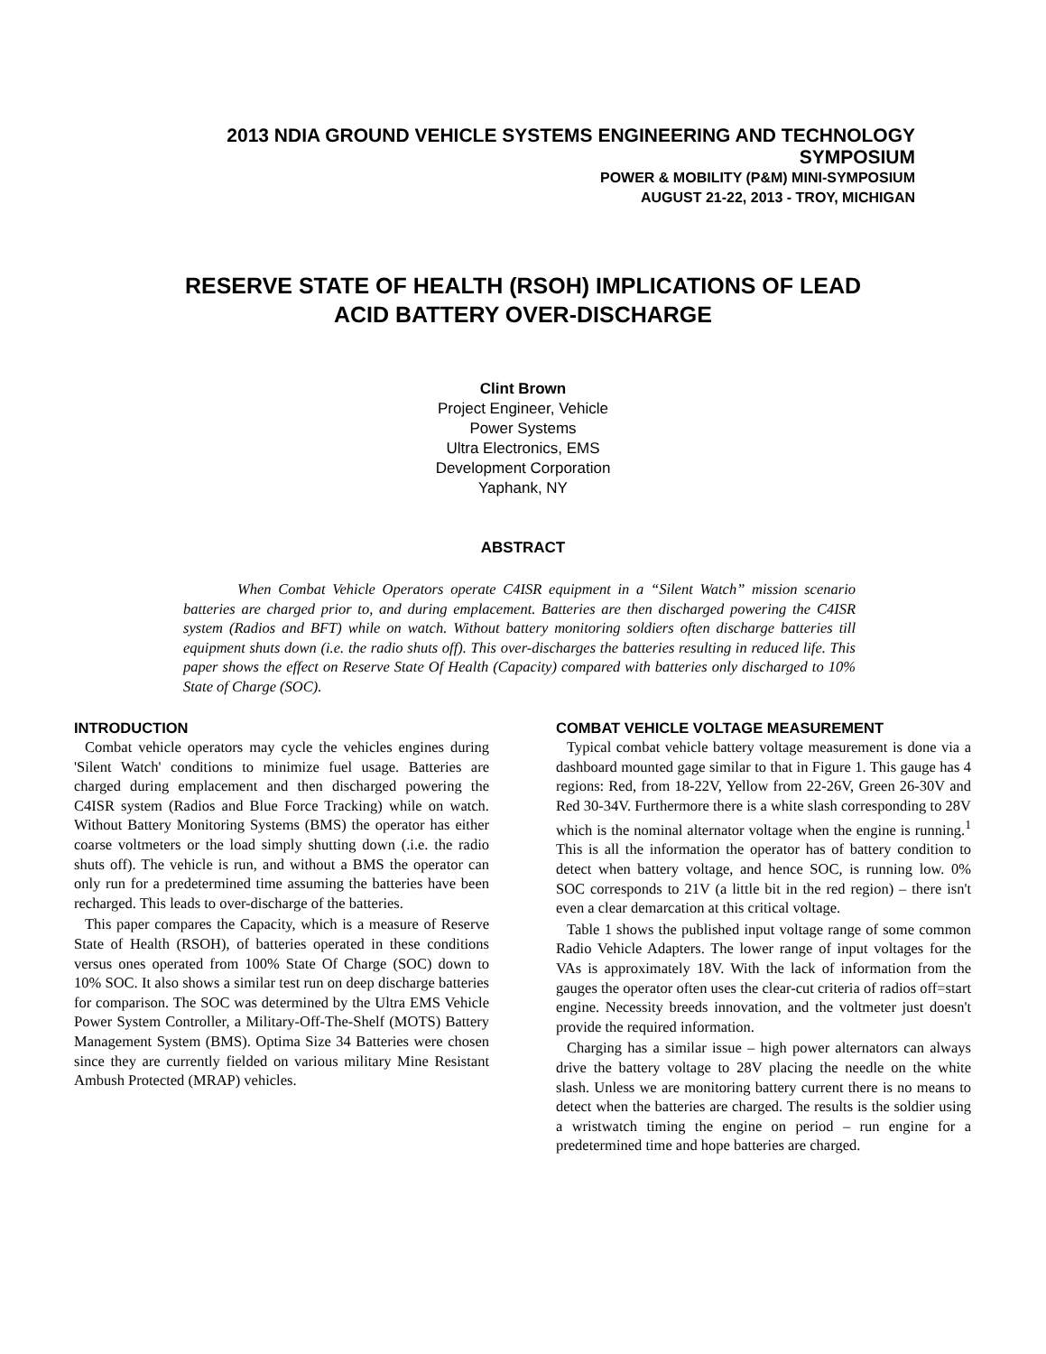2013 NDIA GROUND VEHICLE SYSTEMS ENGINEERING AND TECHNOLOGY
SYMPOSIUM
POWER & MOBILITY (P&M) MINI-SYMPOSIUM
AUGUST 21-22, 2013 - TROY, MICHIGAN
RESERVE STATE OF HEALTH (RSOH) IMPLICATIONS OF LEAD
ACID BATTERY OVER-DISCHARGE
Clint Brown
Project Engineer, Vehicle
Power Systems
Ultra Electronics, EMS
Development Corporation
Yaphank, NY
ABSTRACT
When Combat Vehicle Operators operate C4ISR equipment in a “Silent Watch” mission scenario batteries are charged prior to, and during emplacement. Batteries are then discharged powering the C4ISR system (Radios and BFT) while on watch. Without battery monitoring soldiers often discharge batteries till equipment shuts down (i.e. the radio shuts off). This over-discharges the batteries resulting in reduced life. This paper shows the effect on Reserve State Of Health (Capacity) compared with batteries only discharged to 10% State of Charge (SOC).
INTRODUCTION
Combat vehicle operators may cycle the vehicles engines during 'Silent Watch' conditions to minimize fuel usage. Batteries are charged during emplacement and then discharged powering the C4ISR system (Radios and Blue Force Tracking) while on watch. Without Battery Monitoring Systems (BMS) the operator has either coarse voltmeters or the load simply shutting down (.i.e. the radio shuts off). The vehicle is run, and without a BMS the operator can only run for a predetermined time assuming the batteries have been recharged. This leads to over-discharge of the batteries.
This paper compares the Capacity, which is a measure of Reserve State of Health (RSOH), of batteries operated in these conditions versus ones operated from 100% State Of Charge (SOC) down to 10% SOC. It also shows a similar test run on deep discharge batteries for comparison. The SOC was determined by the Ultra EMS Vehicle Power System Controller, a Military-Off-The-Shelf (MOTS) Battery Management System (BMS). Optima Size 34 Batteries were chosen since they are currently fielded on various military Mine Resistant Ambush Protected (MRAP) vehicles.
COMBAT VEHICLE VOLTAGE MEASUREMENT
Typical combat vehicle battery voltage measurement is done via a dashboard mounted gage similar to that in Figure 1. This gauge has 4 regions: Red, from 18-22V, Yellow from 22-26V, Green 26-30V and Red 30-34V. Furthermore there is a white slash corresponding to 28V which is the nominal alternator voltage when the engine is running.<sup>1</sup> This is all the information the operator has of battery condition to detect when battery voltage, and hence SOC, is running low. 0% SOC corresponds to 21V (a little bit in the red region) – there isn't even a clear demarcation at this critical voltage.
Table 1 shows the published input voltage range of some common Radio Vehicle Adapters. The lower range of input voltages for the VAs is approximately 18V. With the lack of information from the gauges the operator often uses the clear-cut criteria of radios off=start engine. Necessity breeds innovation, and the voltmeter just doesn't provide the required information.
Charging has a similar issue – high power alternators can always drive the battery voltage to 28V placing the needle on the white slash. Unless we are monitoring battery current there is no means to detect when the batteries are charged. The results is the soldier using a wristwatch timing the engine on period – run engine for a predetermined time and hope batteries are charged.